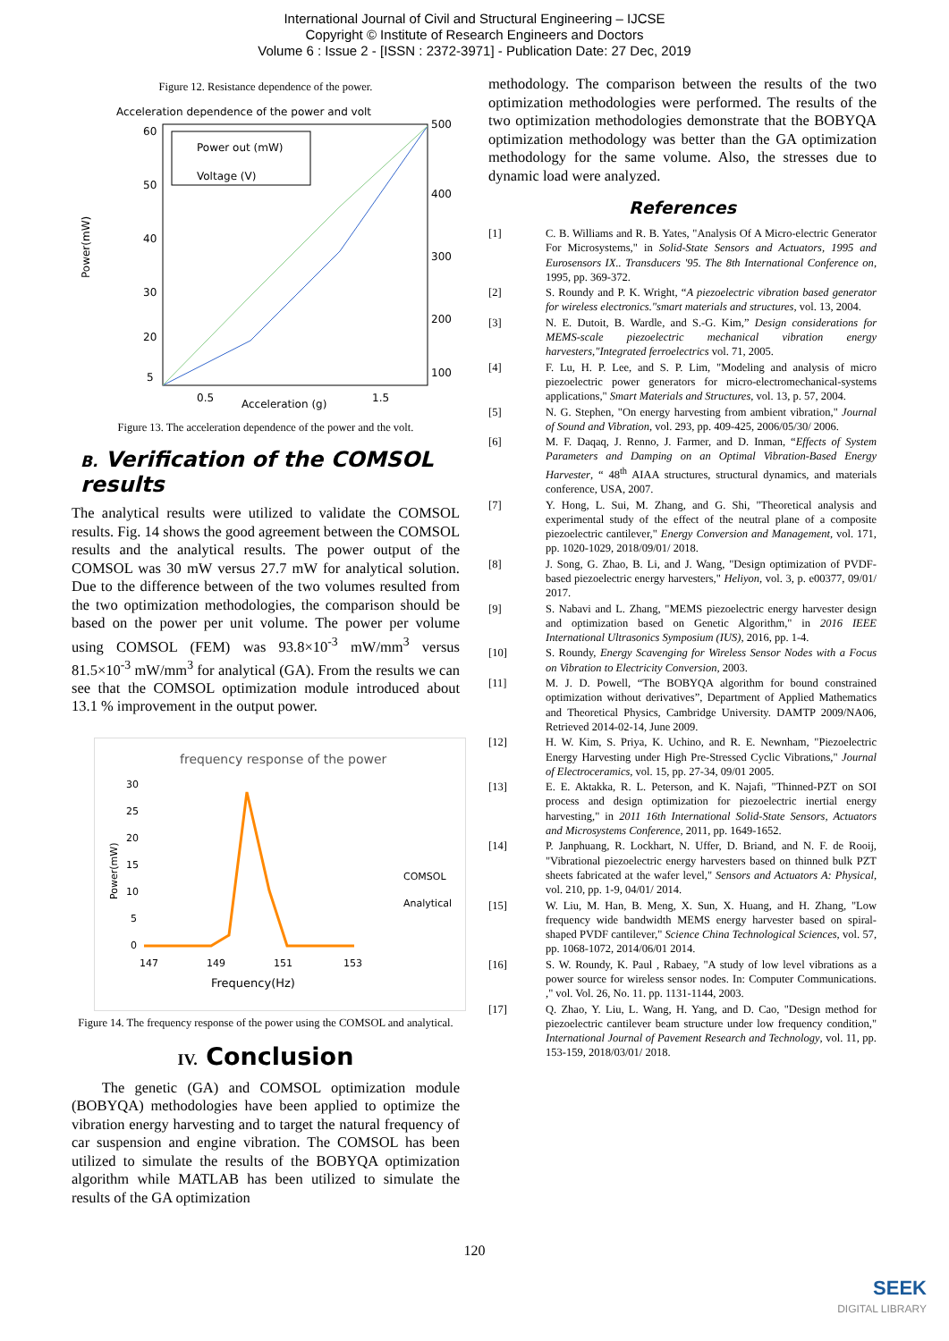International Journal of Civil and Structural Engineering – IJCSE
Copyright © Institute of Research Engineers and Doctors
Volume 6 : Issue 2 - [ISSN : 2372-3971] - Publication Date: 27 Dec, 2019
Figure 12. Resistance dependence of the power.
Acceleration dependence of the power and volt
Power out (mW)
Voltage (V)
60
50
40
30
20
5
500
400
300
200
100
0.5
Acceleration (g)
1.5
Power(mW)
Figure 13. The acceleration dependence of the power and the volt.
B. Verification of the COMSOL results
The analytical results were utilized to validate the COMSOL results. Fig. 14 shows the good agreement between the COMSOL results and the analytical results. The power output of the COMSOL was 30 mW versus 27.7 mW for analytical solution. Due to the difference between of the two volumes resulted from the two optimization methodologies, the comparison should be based on the power per unit volume. The power per volume using COMSOL (FEM) was 93.8×10<sup>-3</sup> mW/mm<sup>3</sup> versus 81.5×10<sup>-3</sup> mW/mm<sup>3</sup> for analytical (GA). From the results we can see that the COMSOL optimization module introduced about 13.1 % improvement in the output power.
frequency response of the power
30
25
20
15
10
5
0
147
149
151
153
Frequency(Hz)
COMSOL
Analytical
Power(mW)
Figure 14. The frequency response of the power using the COMSOL and analytical.
IV. Conclusion
The genetic (GA) and COMSOL optimization module (BOBYQA) methodologies have been applied to optimize the vibration energy harvesting and to target the natural frequency of car suspension and engine vibration. The COMSOL has been utilized to simulate the results of the BOBYQA optimization algorithm while MATLAB has been utilized to simulate the results of the GA optimization
methodology. The comparison between the results of the two optimization methodologies were performed. The results of the two optimization methodologies demonstrate that the BOBYQA optimization methodology was better than the GA optimization methodology for the same volume. Also, the stresses due to dynamic load were analyzed.
References
[1] C. B. Williams and R. B. Yates, "Analysis Of A Micro-electric Generator For Microsystems," in Solid-State Sensors and Actuators, 1995 and Eurosensors IX.. Transducers '95. The 8th International Conference on, 1995, pp. 369-372.
[2] S. Roundy and P. K. Wright, “A piezoelectric vibration based generator for wireless electronics."smart materials and structures, vol. 13, 2004.
[3] N. E. Dutoit, B. Wardle, and S.-G. Kim,” Design considerations for MEMS-scale piezoelectric mechanical vibration energy harvesters,"Integrated ferroelectrics vol. 71, 2005.
[4] F. Lu, H. P. Lee, and S. P. Lim, "Modeling and analysis of micro piezoelectric power generators for micro-electromechanical-systems applications," Smart Materials and Structures, vol. 13, p. 57, 2004.
[5] N. G. Stephen, "On energy harvesting from ambient vibration," Journal of Sound and Vibration, vol. 293, pp. 409-425, 2006/05/30/ 2006.
[6] M. F. Daqaq, J. Renno, J. Farmer, and D. Inman, “Effects of System Parameters and Damping on an Optimal Vibration-Based Energy Harvester, “ 48<sup>th</sup> AIAA structures, structural dynamics, and materials conference, USA, 2007.
[7] Y. Hong, L. Sui, M. Zhang, and G. Shi, "Theoretical analysis and experimental study of the effect of the neutral plane of a composite piezoelectric cantilever," Energy Conversion and Management, vol. 171, pp. 1020-1029, 2018/09/01/ 2018.
[8] J. Song, G. Zhao, B. Li, and J. Wang, "Design optimization of PVDF-based piezoelectric energy harvesters," Heliyon, vol. 3, p. e00377, 09/01/ 2017.
[9] S. Nabavi and L. Zhang, "MEMS piezoelectric energy harvester design and optimization based on Genetic Algorithm," in 2016 IEEE International Ultrasonics Symposium (IUS), 2016, pp. 1-4.
[10] S. Roundy, Energy Scavenging for Wireless Sensor Nodes with a Focus on Vibration to Electricity Conversion, 2003.
[11] M. J. D. Powell, “The BOBYQA algorithm for bound constrained optimization without derivatives”, Department of Applied Mathematics and Theoretical Physics, Cambridge University. DAMTP 2009/NA06, Retrieved 2014-02-14, June 2009.
[12] H. W. Kim, S. Priya, K. Uchino, and R. E. Newnham, "Piezoelectric Energy Harvesting under High Pre-Stressed Cyclic Vibrations," Journal of Electroceramics, vol. 15, pp. 27-34, 09/01 2005.
[13] E. E. Aktakka, R. L. Peterson, and K. Najafi, "Thinned-PZT on SOI process and design optimization for piezoelectric inertial energy harvesting," in 2011 16th International Solid-State Sensors, Actuators and Microsystems Conference, 2011, pp. 1649-1652.
[14] P. Janphuang, R. Lockhart, N. Uffer, D. Briand, and N. F. de Rooij, "Vibrational piezoelectric energy harvesters based on thinned bulk PZT sheets fabricated at the wafer level," Sensors and Actuators A: Physical, vol. 210, pp. 1-9, 04/01/ 2014.
[15] W. Liu, M. Han, B. Meng, X. Sun, X. Huang, and H. Zhang, "Low frequency wide bandwidth MEMS energy harvester based on spiral-shaped PVDF cantilever," Science China Technological Sciences, vol. 57, pp. 1068-1072, 2014/06/01 2014.
[16] S. W. Roundy, K. Paul , Rabaey, "A study of low level vibrations as a power source for wireless sensor nodes. In: Computer Communications. ," vol. Vol. 26, No. 11. pp. 1131-1144, 2003.
[17] Q. Zhao, Y. Liu, L. Wang, H. Yang, and D. Cao, "Design method for piezoelectric cantilever beam structure under low frequency condition," International Journal of Pavement Research and Technology, vol. 11, pp. 153-159, 2018/03/01/ 2018.
120
SEEK
DIGITAL LIBRARY